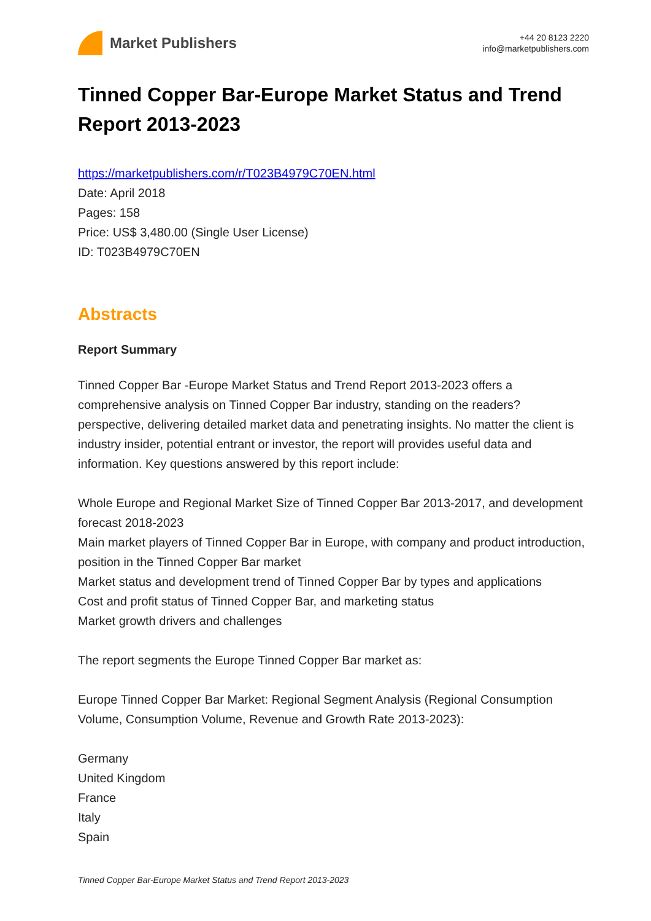Market Publishers
+44 20 8123 2220
info@marketpublishers.com
Tinned Copper Bar-Europe Market Status and Trend Report 2013-2023
https://marketpublishers.com/r/T023B4979C70EN.html
Date: April 2018
Pages: 158
Price: US$ 3,480.00 (Single User License)
ID: T023B4979C70EN
Abstracts
Report Summary
Tinned Copper Bar -Europe Market Status and Trend Report 2013-2023 offers a comprehensive analysis on Tinned Copper Bar industry, standing on the readers? perspective, delivering detailed market data and penetrating insights. No matter the client is industry insider, potential entrant or investor, the report will provides useful data and information. Key questions answered by this report include:
Whole Europe and Regional Market Size of Tinned Copper Bar 2013-2017, and development forecast 2018-2023
Main market players of Tinned Copper Bar in Europe, with company and product introduction, position in the Tinned Copper Bar market
Market status and development trend of Tinned Copper Bar by types and applications
Cost and profit status of Tinned Copper Bar, and marketing status
Market growth drivers and challenges
The report segments the Europe Tinned Copper Bar market as:
Europe Tinned Copper Bar Market: Regional Segment Analysis (Regional Consumption Volume, Consumption Volume, Revenue and Growth Rate 2013-2023):
Germany
United Kingdom
France
Italy
Spain
Tinned Copper Bar-Europe Market Status and Trend Report 2013-2023